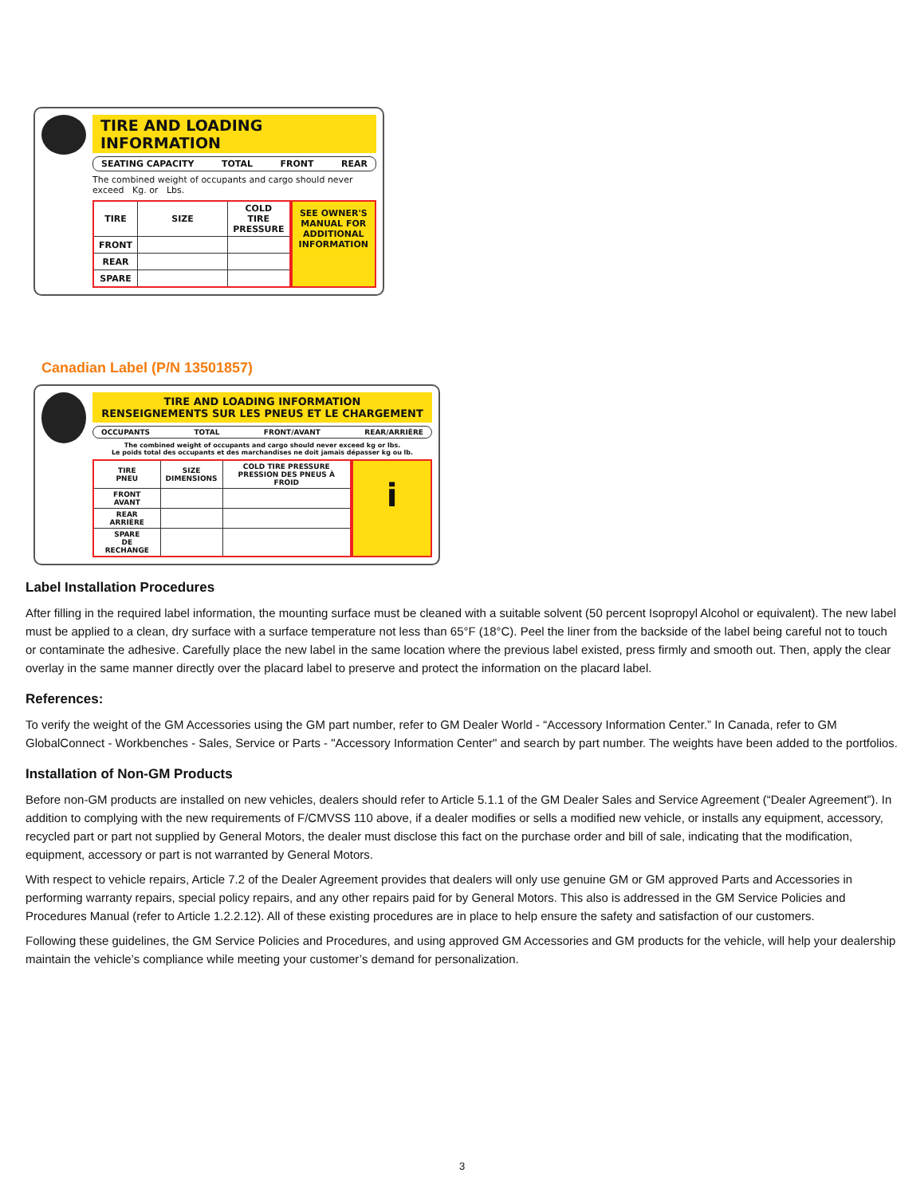TIRE AND LOADING INFORMATION
SEATING CAPACITY TOTAL FRONT REAR
The combined weight of occupants and cargo should never exceed Kg. or Lbs.
| TIRE | SIZE | COLD TIRE PRESSURE |
| FRONT | | |
| REAR | | |
| SPARE | | |
SEE OWNER'S
MANUAL FOR
ADDITIONAL
INFORMATION
Canadian Label (P/N 13501857)
TIRE AND LOADING INFORMATION
RENSEIGNEMENTS SUR LES PNEUS ET LE CHARGEMENT
OCCUPANTS TOTAL FRONT/AVANT REAR/ARRIÈRE
The combined weight of occupants and cargo should never exceed kg or lbs.
Le poids total des occupants et des marchandises ne doit jamais dépasser kg ou lb.
| TIRE PNEU | SIZE DIMENSIONS | COLD TIRE PRESSURE PRESSION DES PNEUS À FROID |
| FRONT AVANT | | |
| REAR ARRIÈRE | | |
| SPARE DE RECHANGE | | |
i
Label Installation Procedures
After filling in the required label information, the mounting surface must be cleaned with a suitable solvent (50 percent Isopropyl Alcohol or equivalent). The new label must be applied to a clean, dry surface with a surface temperature not less than 65°F (18°C). Peel the liner from the backside of the label being careful not to touch or contaminate the adhesive. Carefully place the new label in the same location where the previous label existed, press firmly and smooth out. Then, apply the clear overlay in the same manner directly over the placard label to preserve and protect the information on the placard label.
References:
To verify the weight of the GM Accessories using the GM part number, refer to GM Dealer World - “Accessory Information Center.” In Canada, refer to GM GlobalConnect - Workbenches - Sales, Service or Parts - "Accessory Information Center" and search by part number. The weights have been added to the portfolios.
Installation of Non-GM Products
Before non-GM products are installed on new vehicles, dealers should refer to Article 5.1.1 of the GM Dealer Sales and Service Agreement (“Dealer Agreement”). In addition to complying with the new requirements of F/CMVSS 110 above, if a dealer modifies or sells a modified new vehicle, or installs any equipment, accessory, recycled part or part not supplied by General Motors, the dealer must disclose this fact on the purchase order and bill of sale, indicating that the modification, equipment, accessory or part is not warranted by General Motors.
With respect to vehicle repairs, Article 7.2 of the Dealer Agreement provides that dealers will only use genuine GM or GM approved Parts and Accessories in performing warranty repairs, special policy repairs, and any other repairs paid for by General Motors. This also is addressed in the GM Service Policies and Procedures Manual (refer to Article 1.2.2.12). All of these existing procedures are in place to help ensure the safety and satisfaction of our customers.
Following these guidelines, the GM Service Policies and Procedures, and using approved GM Accessories and GM products for the vehicle, will help your dealership maintain the vehicle’s compliance while meeting your customer’s demand for personalization.
3